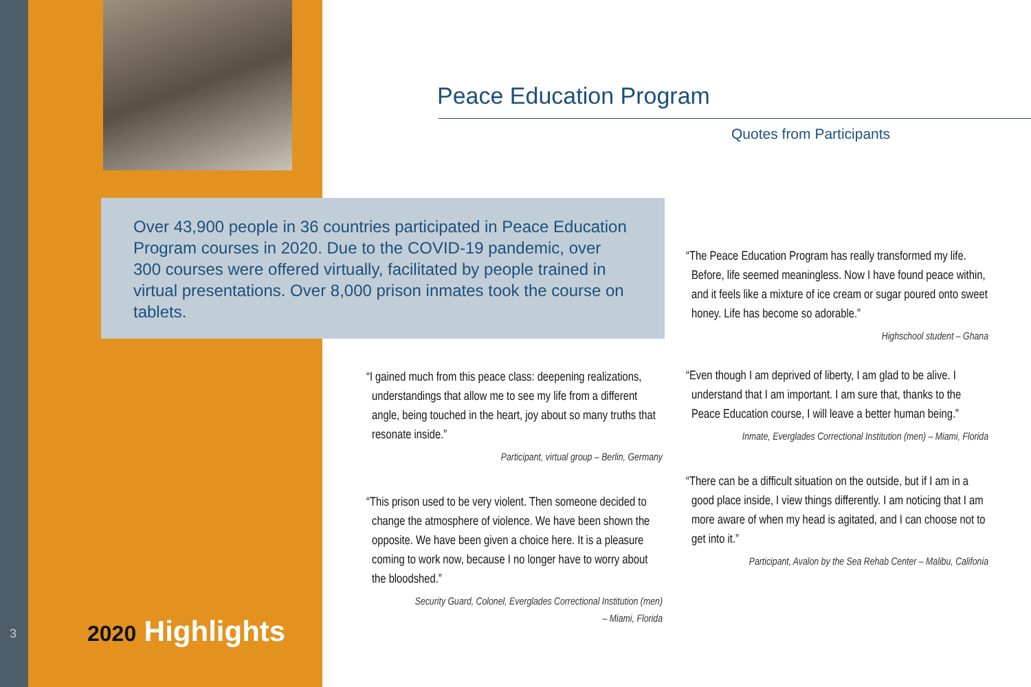Peace Education Program
Quotes from Participants
Over 43,900 people in 36 countries participated in Peace Education Program courses in 2020. Due to the COVID-19 pandemic, over 300 courses were offered virtually, facilitated by people trained in virtual presentations. Over 8,000 prison inmates took the course on tablets.
“The Peace Education Program has really transformed my life. Before, life seemed meaningless. Now I have found peace within, and it feels like a mixture of ice cream or sugar poured onto sweet honey. Life has become so adorable.”
Highschool student – Ghana
“I gained much from this peace class: deepening realizations, understandings that allow me to see my life from a different angle, being touched in the heart, joy about so many truths that resonate inside.”
Participant, virtual group – Berlin, Germany
“Even though I am deprived of liberty, I am glad to be alive. I understand that I am important. I am sure that, thanks to the Peace Education course, I will leave a better human being.”
Inmate, Everglades Correctional Institution (men) – Miami, Florida
“There can be a difficult situation on the outside, but if I am in a good place inside, I view things differently. I am noticing that I am more aware of when my head is agitated, and I can choose not to get into it.”
Participant, Avalon by the Sea Rehab Center – Malibu, Califonia
“This prison used to be very violent. Then someone decided to change the atmosphere of violence. We have been shown the opposite. We have been given a choice here. It is a pleasure coming to work now, because I no longer have to worry about the bloodshed.”
Security Guard, Colonel, Everglades Correctional Institution (men)
– Miami, Florida
3 2020 Highlights